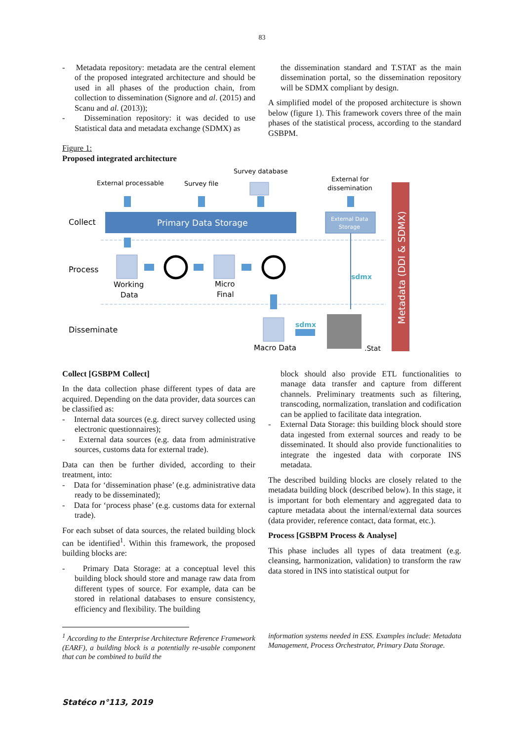83
- Metadata repository: metadata are the central element of the proposed integrated architecture and should be used in all phases of the production chain, from collection to dissemination (Signore and al. (2015) and Scanu and al. (2013));
- Dissemination repository: it was decided to use Statistical data and metadata exchange (SDMX) as
the dissemination standard and T.STAT as the main dissemination portal, so the dissemination repository will be SDMX compliant by design.
A simplified model of the proposed architecture is shown below (figure 1). This framework covers three of the main phases of the statistical process, according to the standard GSBPM.
Figure 1:
Proposed integrated architecture
Survey database
External processable
Survey file
External for
dissemination
Collect
Primary Data Storage
External Data
Storage
Metadata (DDI & SDMX)
Process
Working
Data
Micro
Final
sdmx
Disseminate
Macro Data
.Stat
sdmx
Collect [GSBPM Collect]
In the data collection phase different types of data are acquired. Depending on the data provider, data sources can be classified as:
- Internal data sources (e.g. direct survey collected using electronic questionnaires);
- External data sources (e.g. data from administrative sources, customs data for external trade).
Data can then be further divided, according to their treatment, into:
- Data for ‘dissemination phase’ (e.g. administrative data ready to be disseminated);
- Data for ‘process phase’ (e.g. customs data for external trade).
For each subset of data sources, the related building block can be identified<sup>1</sup>. Within this framework, the proposed building blocks are:
- Primary Data Storage: at a conceptual level this building block should store and manage raw data from different types of source. For example, data can be stored in relational databases to ensure consistency, efficiency and flexibility. The building
block should also provide ETL functionalities to manage data transfer and capture from different channels. Preliminary treatments such as filtering, transcoding, normalization, translation and codification can be applied to facilitate data integration.
- External Data Storage: this building block should store data ingested from external sources and ready to be disseminated. It should also provide functionalities to integrate the ingested data with corporate INS metadata.
The described building blocks are closely related to the metadata building block (described below). In this stage, it is important for both elementary and aggregated data to capture metadata about the internal/external data sources (data provider, reference contact, data format, etc.).
Process [GSBPM Process & Analyse]
This phase includes all types of data treatment (e.g. cleansing, harmonization, validation) to transform the raw data stored in INS into statistical output for
<sup>1</sup> According to the Enterprise Architecture Reference Framework (EARF), a building block is a potentially re-usable component that can be combined to build the
information systems needed in ESS. Examples include: Metadata Management, Process Orchestrator, Primary Data Storage.
Statéco n°113, 2019